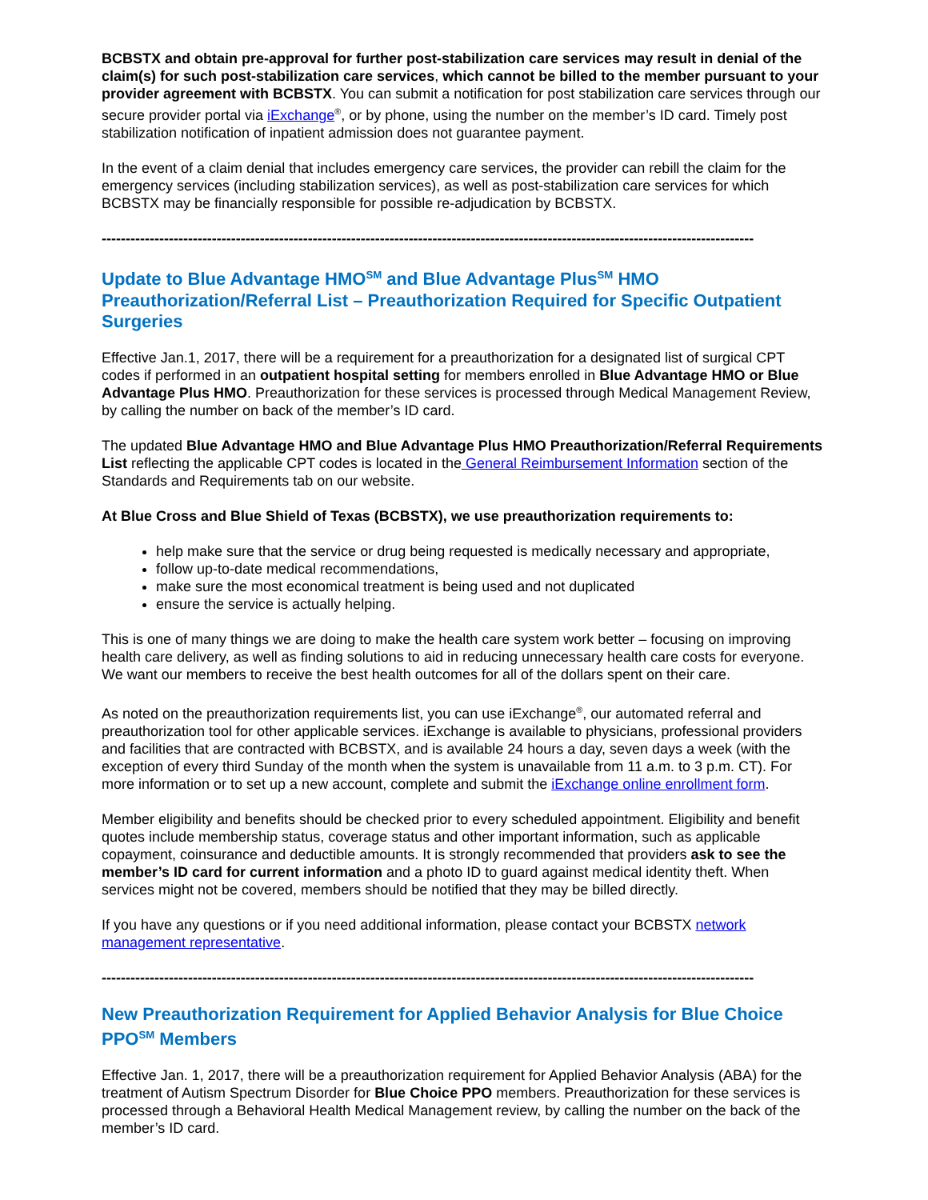BCBSTX and obtain pre-approval for further post-stabilization care services may result in denial of the claim(s) for such post-stabilization care services, which cannot be billed to the member pursuant to your provider agreement with BCBSTX. You can submit a notification for post stabilization care services through our secure provider portal via iExchange<sup>®</sup>, or by phone, using the number on the member’s ID card. Timely post stabilization notification of inpatient admission does not guarantee payment.
In the event of a claim denial that includes emergency care services, the provider can rebill the claim for the emergency services (including stabilization services), as well as post-stabilization care services for which BCBSTX may be financially responsible for possible re-adjudication by BCBSTX.
--------------------------------------------------------------------------------------------------------------------------------------------
Update to Blue Advantage HMO<sup>SM</sup> and Blue Advantage Plus<sup>SM</sup> HMO Preauthorization/Referral List – Preauthorization Required for Specific Outpatient Surgeries
Effective Jan.1, 2017, there will be a requirement for a preauthorization for a designated list of surgical CPT codes if performed in an outpatient hospital setting for members enrolled in Blue Advantage HMO or Blue Advantage Plus HMO. Preauthorization for these services is processed through Medical Management Review, by calling the number on back of the member’s ID card.
The updated Blue Advantage HMO and Blue Advantage Plus HMO Preauthorization/Referral Requirements List reflecting the applicable CPT codes is located in the General Reimbursement Information section of the Standards and Requirements tab on our website.
At Blue Cross and Blue Shield of Texas (BCBSTX), we use preauthorization requirements to:
help make sure that the service or drug being requested is medically necessary and appropriate,
follow up-to-date medical recommendations,
make sure the most economical treatment is being used and not duplicated
ensure the service is actually helping.
This is one of many things we are doing to make the health care system work better – focusing on improving health care delivery, as well as finding solutions to aid in reducing unnecessary health care costs for everyone. We want our members to receive the best health outcomes for all of the dollars spent on their care.
As noted on the preauthorization requirements list, you can use iExchange<sup>®</sup>, our automated referral and preauthorization tool for other applicable services. iExchange is available to physicians, professional providers and facilities that are contracted with BCBSTX, and is available 24 hours a day, seven days a week (with the exception of every third Sunday of the month when the system is unavailable from 11 a.m. to 3 p.m. CT). For more information or to set up a new account, complete and submit the iExchange online enrollment form.
Member eligibility and benefits should be checked prior to every scheduled appointment. Eligibility and benefit quotes include membership status, coverage status and other important information, such as applicable copayment, coinsurance and deductible amounts. It is strongly recommended that providers ask to see the member’s ID card for current information and a photo ID to guard against medical identity theft. When services might not be covered, members should be notified that they may be billed directly.
If you have any questions or if you need additional information, please contact your BCBSTX network management representative.
--------------------------------------------------------------------------------------------------------------------------------------------
New Preauthorization Requirement for Applied Behavior Analysis for Blue Choice PPO<sup>SM</sup> Members
Effective Jan. 1, 2017, there will be a preauthorization requirement for Applied Behavior Analysis (ABA) for the treatment of Autism Spectrum Disorder for Blue Choice PPO members. Preauthorization for these services is processed through a Behavioral Health Medical Management review, by calling the number on the back of the member’s ID card.